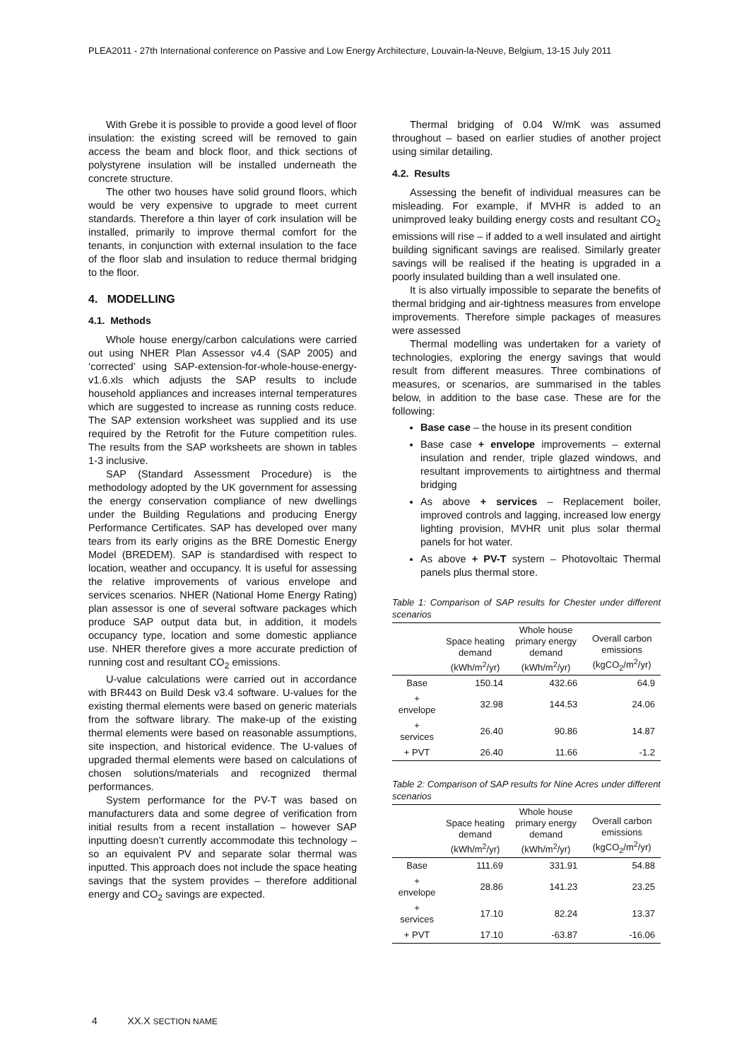PLEA2011 - 27th International conference on Passive and Low Energy Architecture, Louvain-la-Neuve, Belgium, 13-15 July 2011
With Grebe it is possible to provide a good level of floor insulation: the existing screed will be removed to gain access the beam and block floor, and thick sections of polystyrene insulation will be installed underneath the concrete structure.
The other two houses have solid ground floors, which would be very expensive to upgrade to meet current standards. Therefore a thin layer of cork insulation will be installed, primarily to improve thermal comfort for the tenants, in conjunction with external insulation to the face of the floor slab and insulation to reduce thermal bridging to the floor.
4. MODELLING
4.1. Methods
Whole house energy/carbon calculations were carried out using NHER Plan Assessor v4.4 (SAP 2005) and ‘corrected’ using SAP-extension-for-whole-house-energy-v1.6.xls which adjusts the SAP results to include household appliances and increases internal temperatures which are suggested to increase as running costs reduce. The SAP extension worksheet was supplied and its use required by the Retrofit for the Future competition rules. The results from the SAP worksheets are shown in tables 1-3 inclusive.
SAP (Standard Assessment Procedure) is the methodology adopted by the UK government for assessing the energy conservation compliance of new dwellings under the Building Regulations and producing Energy Performance Certificates. SAP has developed over many tears from its early origins as the BRE Domestic Energy Model (BREDEM). SAP is standardised with respect to location, weather and occupancy. It is useful for assessing the relative improvements of various envelope and services scenarios. NHER (National Home Energy Rating) plan assessor is one of several software packages which produce SAP output data but, in addition, it models occupancy type, location and some domestic appliance use. NHER therefore gives a more accurate prediction of running cost and resultant CO<sub>2</sub> emissions.
U-value calculations were carried out in accordance with BR443 on Build Desk v3.4 software. U-values for the existing thermal elements were based on generic materials from the software library. The make-up of the existing thermal elements were based on reasonable assumptions, site inspection, and historical evidence. The U-values of upgraded thermal elements were based on calculations of chosen solutions/materials and recognized thermal performances.
System performance for the PV-T was based on manufacturers data and some degree of verification from initial results from a recent installation – however SAP inputting doesn’t currently accommodate this technology – so an equivalent PV and separate solar thermal was inputted. This approach does not include the space heating savings that the system provides – therefore additional energy and CO<sub>2</sub> savings are expected.
Thermal bridging of 0.04 W/mK was assumed throughout – based on earlier studies of another project using similar detailing.
4.2. Results
Assessing the benefit of individual measures can be misleading. For example, if MVHR is added to an unimproved leaky building energy costs and resultant CO<sub>2</sub> emissions will rise – if added to a well insulated and airtight building significant savings are realised. Similarly greater savings will be realised if the heating is upgraded in a poorly insulated building than a well insulated one.
It is also virtually impossible to separate the benefits of thermal bridging and air-tightness measures from envelope improvements. Therefore simple packages of measures were assessed
Thermal modelling was undertaken for a variety of technologies, exploring the energy savings that would result from different measures. Three combinations of measures, or scenarios, are summarised in the tables below, in addition to the base case. These are for the following:
Base case – the house in its present condition
Base case + envelope improvements – external insulation and render, triple glazed windows, and resultant improvements to airtightness and thermal bridging
As above + services – Replacement boiler, improved controls and lagging, increased low energy lighting provision, MVHR unit plus solar thermal panels for hot water.
As above + PV-T system – Photovoltaic Thermal panels plus thermal store.
Table 1: Comparison of SAP results for Chester under different scenarios
| | Space heating demand (kWh/m<sup>2</sup>/yr) | Whole house primary energy demand (kWh/m<sup>2</sup>/yr) | Overall carbon emissions (kgCO<sub>2</sub>/m<sup>2</sup>/yr) |
| --- | --- | --- | --- |
| Base | 150.14 | 432.66 | 64.9 |
| + envelope | 32.98 | 144.53 | 24.06 |
| + services | 26.40 | 90.86 | 14.87 |
| + PVT | 26.40 | 11.66 | -1.2 |
Table 2: Comparison of SAP results for Nine Acres under different scenarios
| | Space heating demand (kWh/m<sup>2</sup>/yr) | Whole house primary energy demand (kWh/m<sup>2</sup>/yr) | Overall carbon emissions (kgCO<sub>2</sub>/m<sup>2</sup>/yr) |
| --- | --- | --- | --- |
| Base | 111.69 | 331.91 | 54.88 |
| + envelope | 28.86 | 141.23 | 23.25 |
| + services | 17.10 | 82.24 | 13.37 |
| + PVT | 17.10 | -63.87 | -16.06 |
4 XX.X SECTION NAME